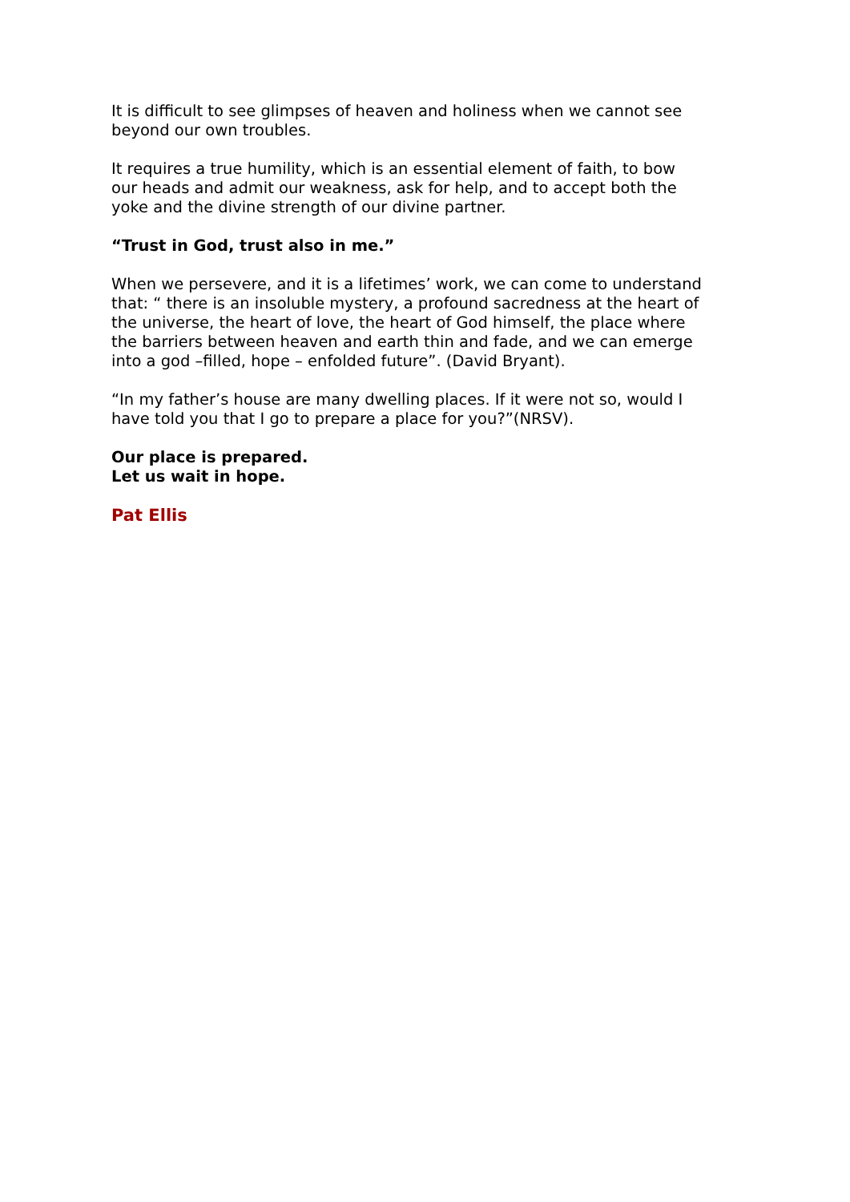It is difficult to see glimpses of heaven and holiness when we cannot see beyond our own troubles.
It requires a true humility, which is an essential element of faith, to bow our heads and admit our weakness, ask for help, and to accept both the yoke and the divine strength of our divine partner.
“Trust in God, trust also in me.”
When we persevere, and it is a lifetimes’ work, we can come to understand that: “ there is an insoluble mystery, a profound sacredness at the heart of the universe, the heart of love, the heart of God himself, the place where the barriers between heaven and earth thin and fade, and we can emerge into a god –filled, hope – enfolded future”. (David Bryant).
“In my father’s house are many dwelling places. If it were not so, would I have told you that I go to prepare a place for you?”(NRSV).
Our place is prepared.
Let us wait in hope.
Pat Ellis